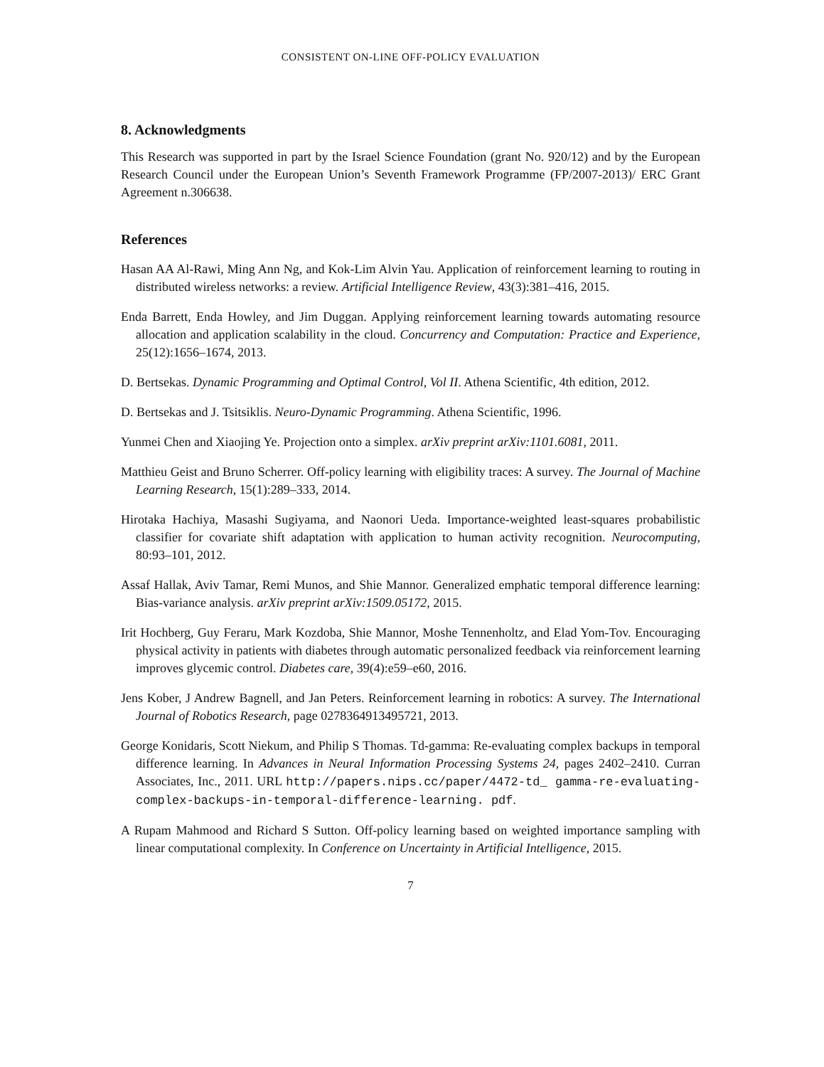CONSISTENT ON-LINE OFF-POLICY EVALUATION
8. Acknowledgments
This Research was supported in part by the Israel Science Foundation (grant No. 920/12) and by the European Research Council under the European Union’s Seventh Framework Programme (FP/2007-2013)/ ERC Grant Agreement n.306638.
References
Hasan AA Al-Rawi, Ming Ann Ng, and Kok-Lim Alvin Yau. Application of reinforcement learning to routing in distributed wireless networks: a review. Artificial Intelligence Review, 43(3):381–416, 2015.
Enda Barrett, Enda Howley, and Jim Duggan. Applying reinforcement learning towards automating resource allocation and application scalability in the cloud. Concurrency and Computation: Practice and Experience, 25(12):1656–1674, 2013.
D. Bertsekas. Dynamic Programming and Optimal Control, Vol II. Athena Scientific, 4th edition, 2012.
D. Bertsekas and J. Tsitsiklis. Neuro-Dynamic Programming. Athena Scientific, 1996.
Yunmei Chen and Xiaojing Ye. Projection onto a simplex. arXiv preprint arXiv:1101.6081, 2011.
Matthieu Geist and Bruno Scherrer. Off-policy learning with eligibility traces: A survey. The Journal of Machine Learning Research, 15(1):289–333, 2014.
Hirotaka Hachiya, Masashi Sugiyama, and Naonori Ueda. Importance-weighted least-squares probabilistic classifier for covariate shift adaptation with application to human activity recognition. Neurocomputing, 80:93–101, 2012.
Assaf Hallak, Aviv Tamar, Remi Munos, and Shie Mannor. Generalized emphatic temporal difference learning: Bias-variance analysis. arXiv preprint arXiv:1509.05172, 2015.
Irit Hochberg, Guy Feraru, Mark Kozdoba, Shie Mannor, Moshe Tennenholtz, and Elad Yom-Tov. Encouraging physical activity in patients with diabetes through automatic personalized feedback via reinforcement learning improves glycemic control. Diabetes care, 39(4):e59–e60, 2016.
Jens Kober, J Andrew Bagnell, and Jan Peters. Reinforcement learning in robotics: A survey. The International Journal of Robotics Research, page 0278364913495721, 2013.
George Konidaris, Scott Niekum, and Philip S Thomas. Td-gamma: Re-evaluating complex backups in temporal difference learning. In Advances in Neural Information Processing Systems 24, pages 2402–2410. Curran Associates, Inc., 2011. URL http://papers.nips.cc/paper/4472-td_ gamma-re-evaluating-complex-backups-in-temporal-difference-learning. pdf.
A Rupam Mahmood and Richard S Sutton. Off-policy learning based on weighted importance sampling with linear computational complexity. In Conference on Uncertainty in Artificial Intelligence, 2015.
7